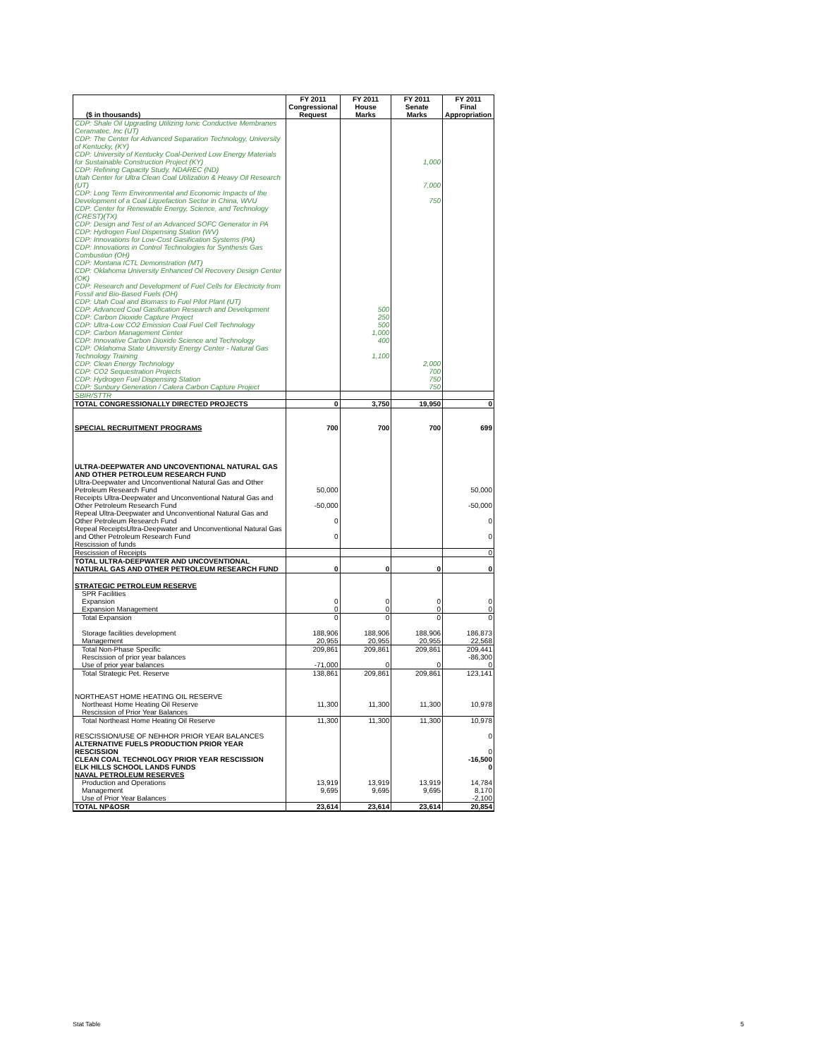| ($ in thousands) | FY 2011 Congressional Request | FY 2011 House Marks | FY 2011 Senate Marks | FY 2011 Final Appropriation |
| --- | --- | --- | --- | --- |
| CDP: Shale Oil Upgrading Utilizing Ionic Conductive Membranes Ceramatec, Inc (UT) | | | | |
| CDP: The Center for Advanced Separation Technology, University of Kentucky, (KY) | | | | |
| CDP: University of Kentucky Coal-Derived Low Energy Materials for Sustainable Construction Project (KY) | | | 1,000 | |
| CDP: Refining Capacity Study, NDAREC (ND) | | | | |
| Utah Center for Ultra Clean Coal Utilization & Heavy Oil Research (UT) | | | 7,000 | |
| CDP: Long Term Environmental and Economic Impacts of the Development of a Coal Liquefaction Sector in China, WVU | | | 750 | |
| CDP: Center for Renewable Energy, Science, and Technology (CREST)(TX) | | | | |
| CDP: Design and Test of an Advanced SOFC Generator in PA | | | | |
| CDP: Hydrogen Fuel Dispensing Station (WV) | | | | |
| CDP: Innovations for Low-Cost Gasification Systems (PA) | | | | |
| CDP: Innovations in Control Technologies for Synthesis Gas Combustion (OH) | | | | |
| CDP: Montana ICTL Demonstration (MT) | | | | |
| CDP: Oklahoma University Enhanced Oil Recovery Design Center (OK) | | | | |
| CDP: Research and Development of Fuel Cells for Electricity from Fossil and Bio-Based Fuels (OH) | | | | |
| CDP: Utah Coal and Biomass to Fuel Pilot Plant (UT) | | | | |
| CDP: Advanced Coal Gasification Research and Development | | 500 | | |
| CDP: Carbon Dioxide Capture Project | | 250 | | |
| CDP: Ultra-Low CO2 Emission Coal Fuel Cell Technology | | 500 | | |
| CDP: Carbon Management Center | | 1,000 | | |
| CDP: Innovative Carbon Dioxide Science and Technology | | 400 | | |
| CDP: Oklahoma State University Energy Center - Natural Gas Technology Training | | 1,100 | | |
| CDP: Clean Energy Technology | | | 2,000 | |
| CDP: CO2 Sequestration Projects | | | 700 | |
| CDP: Hydrogen Fuel Dispensing Station | | | 750 | |
| CDP: Sunbury Generation / Calera Carbon Capture Project | | | 750 | |
| SBIR/STTR | | | | |
| TOTAL CONGRESSIONALLY DIRECTED PROJECTS | 0 | 3,750 | 19,950 | 0 |
| SPECIAL RECRUITMENT PROGRAMS | 700 | 700 | 700 | 699 |
| ULTRA-DEEPWATER AND UNCOVENTIONAL NATURAL GAS AND OTHER PETROLEUM RESEARCH FUND | | | | |
| Ultra-Deepwater and Unconventional Natural Gas and Other Petroleum Research Fund | 50,000 | | | 50,000 |
| Receipts Ultra-Deepwater and Unconventional Natural Gas and Other Petroleum Research Fund | -50,000 | | | -50,000 |
| Repeal Ultra-Deepwater and Unconventional Natural Gas and Other Petroleum Research Fund | 0 | | | 0 |
| Repeal ReceiptsUltra-Deepwater and Unconventional Natural Gas and Other Petroleum Research Fund | 0 | | | 0 |
| Rescission of funds | | | | |
| Rescission of Receipts | | | | 0 |
| TOTAL ULTRA-DEEPWATER AND UNCOVENTIONAL NATURAL GAS AND OTHER PETROLEUM RESEARCH FUND | 0 | 0 | 0 | 0 |
| STRATEGIC PETROLEUM RESERVE | | | | |
| SPR Facilities | | | | |
| Expansion | 0 | 0 | 0 | 0 |
| Expansion Management | 0 | 0 | 0 | 0 |
| Total Expansion | 0 | 0 | 0 | 0 |
| Storage facilities development | 188,906 | 188,906 | 188,906 | 186,873 |
| Management | 20,955 | 20,955 | 20,955 | 22,568 |
| Total Non-Phase Specific | 209,861 | 209,861 | 209,861 | 209,441 |
| Rescission of prior year balances | | | | -86,300 |
| Use of prior year balances | -71,000 | 0 | 0 | 0 |
| Total Strategic Pet. Reserve | 138,861 | 209,861 | 209,861 | 123,141 |
| NORTHEAST HOME HEATING OIL RESERVE | | | | |
| Northeast Home Heating Oil Reserve | 11,300 | 11,300 | 11,300 | 10,978 |
| Rescission of Prior Year Balances | | | | |
| Total Northeast Home Heating Oil Reserve | 11,300 | 11,300 | 11,300 | 10,978 |
| RESCISSION/USE OF NEHHOR PRIOR YEAR BALANCES | | | | 0 |
| ALTERNATIVE FUELS PRODUCTION PRIOR YEAR RESCISSION | | | | 0 |
| CLEAN COAL TECHNOLOGY PRIOR YEAR RESCISSION | | | | -16,500 |
| ELK HILLS SCHOOL LANDS FUNDS | | | | 0 |
| NAVAL PETROLEUM RESERVES | | | | |
| Production and Operations | 13,919 | 13,919 | 13,919 | 14,784 |
| Management | 9,695 | 9,695 | 9,695 | 8,170 |
| Use of Prior Year Balances | | | | -2,100 |
| TOTAL NP&OSR | 23,614 | 23,614 | 23,614 | 20,854 |
Stat Table 5